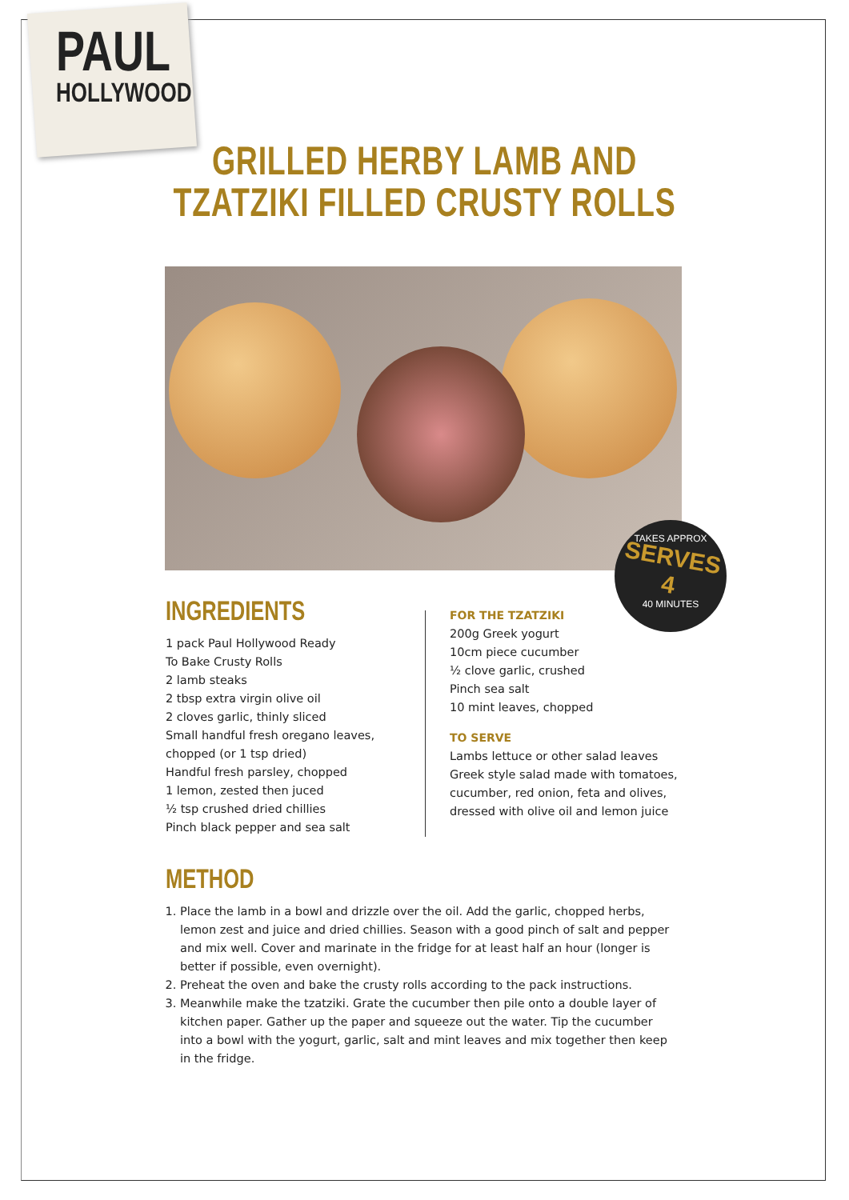PAUL
HOLLYWOOD
GRILLED HERBY LAMB AND
TZATZIKI FILLED CRUSTY ROLLS
TAKES APPROX
SERVES 4
40 MINUTES
INGREDIENTS
1 pack Paul Hollywood Ready
To Bake Crusty Rolls
2 lamb steaks
2 tbsp extra virgin olive oil
2 cloves garlic, thinly sliced
Small handful fresh oregano leaves,
chopped (or 1 tsp dried)
Handful fresh parsley, chopped
1 lemon, zested then juced
½ tsp crushed dried chillies
Pinch black pepper and sea salt
FOR THE TZATZIKI
200g Greek yogurt
10cm piece cucumber
½ clove garlic, crushed
Pinch sea salt
10 mint leaves, chopped
TO SERVE
Lambs lettuce or other salad leaves
Greek style salad made with tomatoes, cucumber, red onion, feta and olives, dressed with olive oil and lemon juice
METHOD
1. Place the lamb in a bowl and drizzle over the oil. Add the garlic, chopped herbs, lemon zest and juice and dried chillies. Season with a good pinch of salt and pepper and mix well. Cover and marinate in the fridge for at least half an hour (longer is better if possible, even overnight).
2. Preheat the oven and bake the crusty rolls according to the pack instructions.
3. Meanwhile make the tzatziki. Grate the cucumber then pile onto a double layer of kitchen paper. Gather up the paper and squeeze out the water. Tip the cucumber into a bowl with the yogurt, garlic, salt and mint leaves and mix together then keep in the fridge.